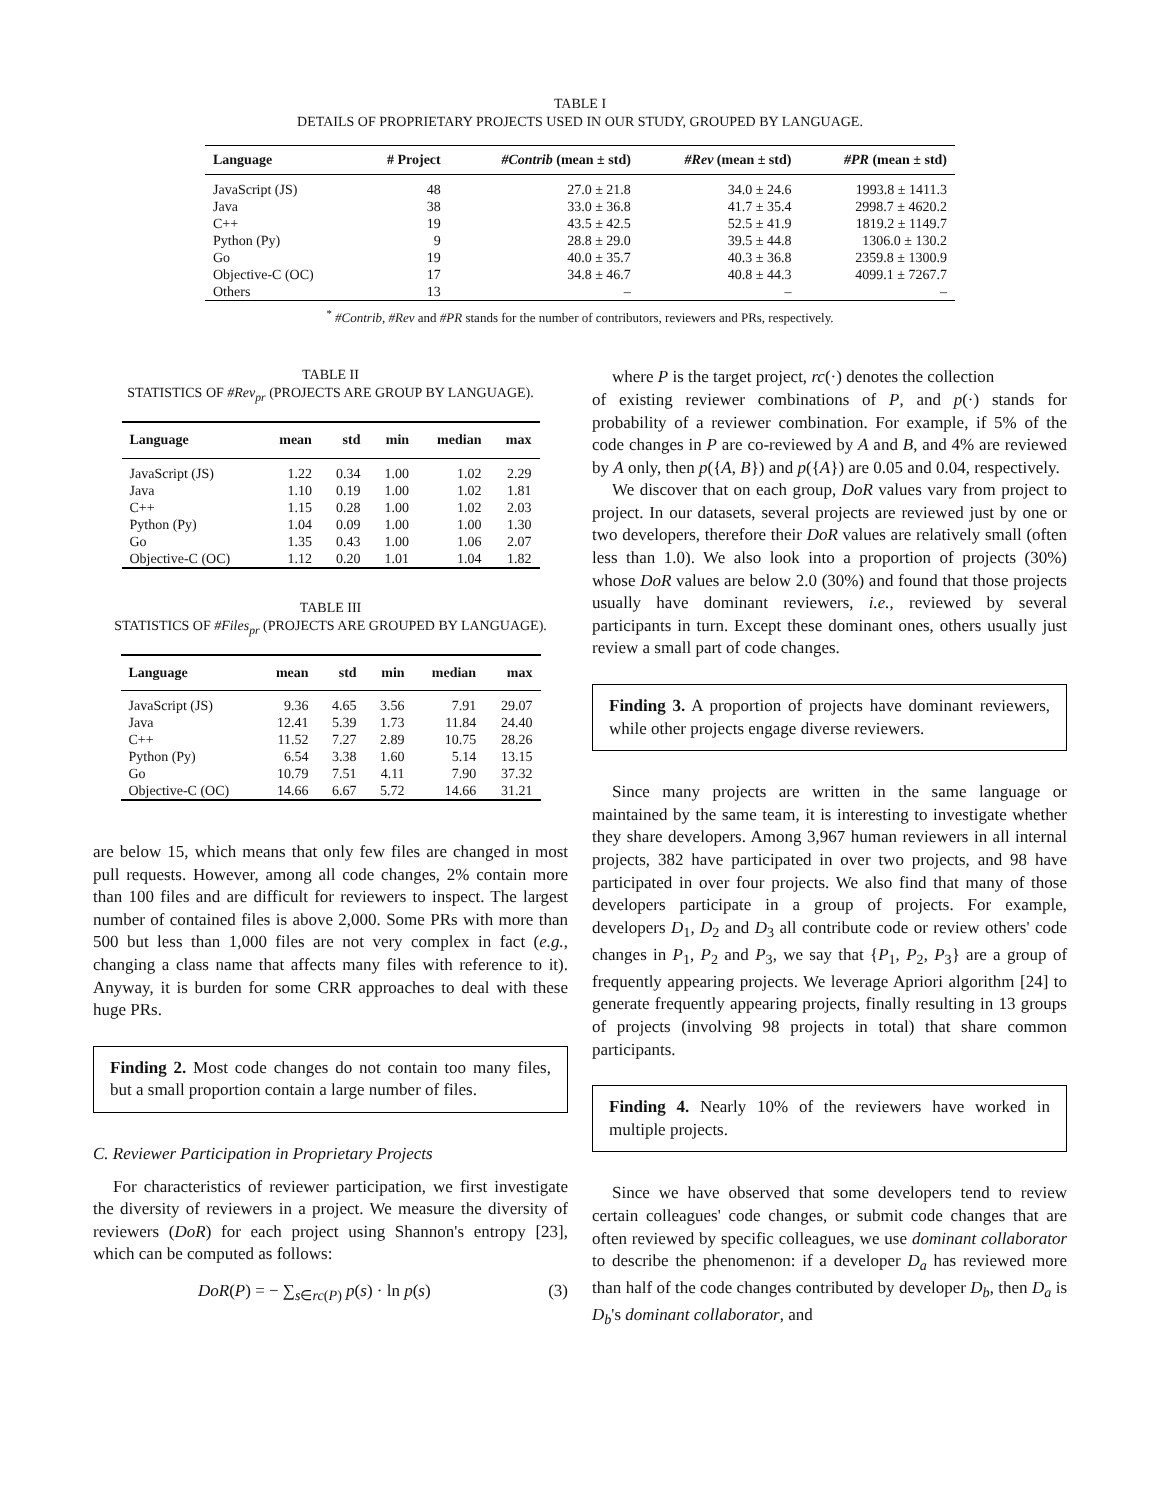TABLE I
DETAILS OF PROPRIETARY PROJECTS USED IN OUR STUDY, GROUPED BY LANGUAGE.
| Language | # Project | #Contrib (mean ± std) | #Rev (mean ± std) | #PR (mean ± std) |
| --- | --- | --- | --- | --- |
| JavaScript (JS) | 48 | 27.0 ± 21.8 | 34.0 ± 24.6 | 1993.8 ± 1411.3 |
| Java | 38 | 33.0 ± 36.8 | 41.7 ± 35.4 | 2998.7 ± 4620.2 |
| C++ | 19 | 43.5 ± 42.5 | 52.5 ± 41.9 | 1819.2 ± 1149.7 |
| Python (Py) | 9 | 28.8 ± 29.0 | 39.5 ± 44.8 | 1306.0 ± 130.2 |
| Go | 19 | 40.0 ± 35.7 | 40.3 ± 36.8 | 2359.8 ± 1300.9 |
| Objective-C (OC) | 17 | 34.8 ± 46.7 | 40.8 ± 44.3 | 4099.1 ± 7267.7 |
| Others | 13 | – | – | – |
<sup>*</sup> #Contrib, #Rev and #PR stands for the number of contributors, reviewers and PRs, respectively.
TABLE II
STATISTICS OF #Rev<sub>pr</sub> (PROJECTS ARE GROUP BY LANGUAGE).
| Language | mean | std | min | median | max |
| --- | --- | --- | --- | --- | --- |
| JavaScript (JS) | 1.22 | 0.34 | 1.00 | 1.02 | 2.29 |
| Java | 1.10 | 0.19 | 1.00 | 1.02 | 1.81 |
| C++ | 1.15 | 0.28 | 1.00 | 1.02 | 2.03 |
| Python (Py) | 1.04 | 0.09 | 1.00 | 1.00 | 1.30 |
| Go | 1.35 | 0.43 | 1.00 | 1.06 | 2.07 |
| Objective-C (OC) | 1.12 | 0.20 | 1.01 | 1.04 | 1.82 |
TABLE III
STATISTICS OF #Files<sub>pr</sub> (PROJECTS ARE GROUPED BY LANGUAGE).
| Language | mean | std | min | median | max |
| --- | --- | --- | --- | --- | --- |
| JavaScript (JS) | 9.36 | 4.65 | 3.56 | 7.91 | 29.07 |
| Java | 12.41 | 5.39 | 1.73 | 11.84 | 24.40 |
| C++ | 11.52 | 7.27 | 2.89 | 10.75 | 28.26 |
| Python (Py) | 6.54 | 3.38 | 1.60 | 5.14 | 13.15 |
| Go | 10.79 | 7.51 | 4.11 | 7.90 | 37.32 |
| Objective-C (OC) | 14.66 | 6.67 | 5.72 | 14.66 | 31.21 |
are below 15, which means that only few files are changed in most pull requests. However, among all code changes, 2% contain more than 100 files and are difficult for reviewers to inspect. The largest number of contained files is above 2,000. Some PRs with more than 500 but less than 1,000 files are not very complex in fact (e.g., changing a class name that affects many files with reference to it). Anyway, it is burden for some CRR approaches to deal with these huge PRs.
Finding 2. Most code changes do not contain too many files, but a small proportion contain a large number of files.
C. Reviewer Participation in Proprietary Projects
For characteristics of reviewer participation, we first investigate the diversity of reviewers in a project. We measure the diversity of reviewers (DoR) for each project using Shannon's entropy [23], which can be computed as follows:
DoR(P) = − ∑<sub>s∈rc(P)</sub> p(s) · ln p(s) (3)
where P is the target project, rc(·) denotes the collection
of existing reviewer combinations of P, and p(·) stands for probability of a reviewer combination. For example, if 5% of the code changes in P are co-reviewed by A and B, and 4% are reviewed by A only, then p({A, B}) and p({A}) are 0.05 and 0.04, respectively.
We discover that on each group, DoR values vary from project to project. In our datasets, several projects are reviewed just by one or two developers, therefore their DoR values are relatively small (often less than 1.0). We also look into a proportion of projects (30%) whose DoR values are below 2.0 (30%) and found that those projects usually have dominant reviewers, i.e., reviewed by several participants in turn. Except these dominant ones, others usually just review a small part of code changes.
Finding 3. A proportion of projects have dominant reviewers, while other projects engage diverse reviewers.
Since many projects are written in the same language or maintained by the same team, it is interesting to investigate whether they share developers. Among 3,967 human reviewers in all internal projects, 382 have participated in over two projects, and 98 have participated in over four projects. We also find that many of those developers participate in a group of projects. For example, developers D<sub>1</sub>, D<sub>2</sub> and D<sub>3</sub> all contribute code or review others' code changes in P<sub>1</sub>, P<sub>2</sub> and P<sub>3</sub>, we say that {P<sub>1</sub>, P<sub>2</sub>, P<sub>3</sub>} are a group of frequently appearing projects. We leverage Apriori algorithm [24] to generate frequently appearing projects, finally resulting in 13 groups of projects (involving 98 projects in total) that share common participants.
Finding 4. Nearly 10% of the reviewers have worked in multiple projects.
Since we have observed that some developers tend to review certain colleagues' code changes, or submit code changes that are often reviewed by specific colleagues, we use dominant collaborator to describe the phenomenon: if a developer D<sub>a</sub> has reviewed more than half of the code changes contributed by developer D<sub>b</sub>, then D<sub>a</sub> is D<sub>b</sub>'s dominant collaborator, and